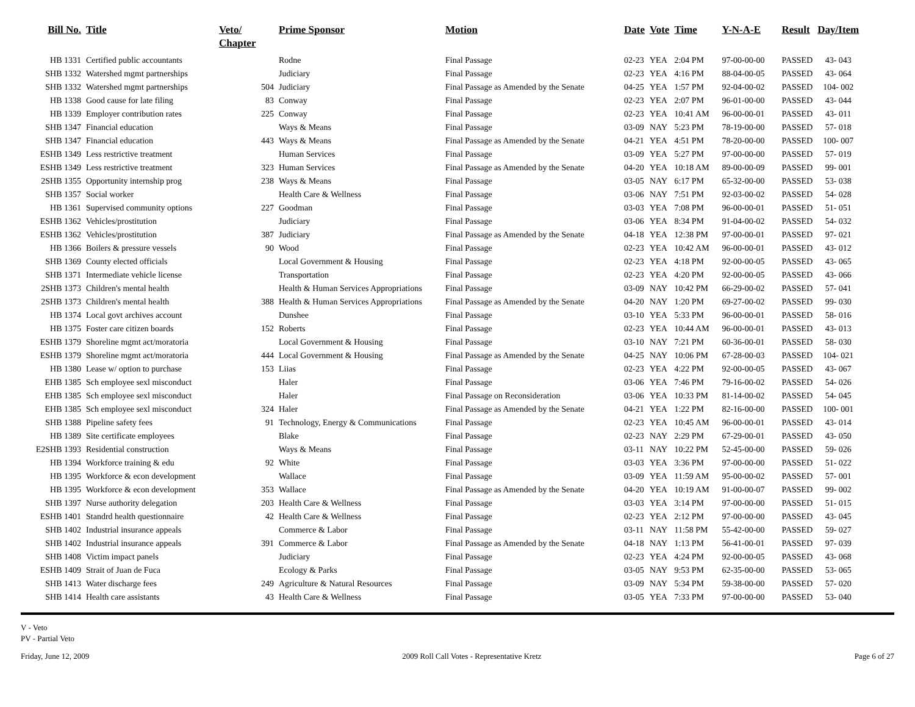| Bill No. | Title | Veto/ Chapter | Prime Sponsor | Motion | Date | Vote | Time | Y-N-A-E | Result | Day/Item |
| --- | --- | --- | --- | --- | --- | --- | --- | --- | --- | --- |
| HB 1331 | Certified public accountants | | Rodne | Final Passage | 02-23 | YEA | 2:04 PM | 97-00-00-00 | PASSED | 43- 043 |
| SHB 1332 | Watershed mgmt partnerships | | Judiciary | Final Passage | 02-23 | YEA | 4:16 PM | 88-04-00-05 | PASSED | 43- 064 |
| SHB 1332 | Watershed mgmt partnerships | 504 | Judiciary | Final Passage as Amended by the Senate | 04-25 | YEA | 1:57 PM | 92-04-00-02 | PASSED | 104- 002 |
| HB 1338 | Good cause for late filing | 83 | Conway | Final Passage | 02-23 | YEA | 2:07 PM | 96-01-00-00 | PASSED | 43- 044 |
| HB 1339 | Employer contribution rates | 225 | Conway | Final Passage | 02-23 | YEA | 10:41 AM | 96-00-00-01 | PASSED | 43- 011 |
| SHB 1347 | Financial education | | Ways & Means | Final Passage | 03-09 | NAY | 5:23 PM | 78-19-00-00 | PASSED | 57- 018 |
| SHB 1347 | Financial education | 443 | Ways & Means | Final Passage as Amended by the Senate | 04-21 | YEA | 4:51 PM | 78-20-00-00 | PASSED | 100- 007 |
| ESHB 1349 | Less restrictive treatment | | Human Services | Final Passage | 03-09 | YEA | 5:27 PM | 97-00-00-00 | PASSED | 57- 019 |
| ESHB 1349 | Less restrictive treatment | 323 | Human Services | Final Passage as Amended by the Senate | 04-20 | YEA | 10:18 AM | 89-00-00-09 | PASSED | 99- 001 |
| 2SHB 1355 | Opportunity internship prog | 238 | Ways & Means | Final Passage | 03-05 | NAY | 6:17 PM | 65-32-00-00 | PASSED | 53- 038 |
| SHB 1357 | Social worker | | Health Care & Wellness | Final Passage | 03-06 | NAY | 7:51 PM | 92-03-00-02 | PASSED | 54- 028 |
| HB 1361 | Supervised community options | 227 | Goodman | Final Passage | 03-03 | YEA | 7:08 PM | 96-00-00-01 | PASSED | 51- 051 |
| ESHB 1362 | Vehicles/prostitution | | Judiciary | Final Passage | 03-06 | YEA | 8:34 PM | 91-04-00-02 | PASSED | 54- 032 |
| ESHB 1362 | Vehicles/prostitution | 387 | Judiciary | Final Passage as Amended by the Senate | 04-18 | YEA | 12:38 PM | 97-00-00-01 | PASSED | 97- 021 |
| HB 1366 | Boilers & pressure vessels | 90 | Wood | Final Passage | 02-23 | YEA | 10:42 AM | 96-00-00-01 | PASSED | 43- 012 |
| SHB 1369 | County elected officials | | Local Government & Housing | Final Passage | 02-23 | YEA | 4:18 PM | 92-00-00-05 | PASSED | 43- 065 |
| SHB 1371 | Intermediate vehicle license | | Transportation | Final Passage | 02-23 | YEA | 4:20 PM | 92-00-00-05 | PASSED | 43- 066 |
| 2SHB 1373 | Children's mental health | | Health & Human Services Appropriations | Final Passage | 03-09 | NAY | 10:42 PM | 66-29-00-02 | PASSED | 57- 041 |
| 2SHB 1373 | Children's mental health | 388 | Health & Human Services Appropriations | Final Passage as Amended by the Senate | 04-20 | NAY | 1:20 PM | 69-27-00-02 | PASSED | 99- 030 |
| HB 1374 | Local govt archives account | | Dunshee | Final Passage | 03-10 | YEA | 5:33 PM | 96-00-00-01 | PASSED | 58- 016 |
| HB 1375 | Foster care citizen boards | 152 | Roberts | Final Passage | 02-23 | YEA | 10:44 AM | 96-00-00-01 | PASSED | 43- 013 |
| ESHB 1379 | Shoreline mgmt act/moratoria | | Local Government & Housing | Final Passage | 03-10 | NAY | 7:21 PM | 60-36-00-01 | PASSED | 58- 030 |
| ESHB 1379 | Shoreline mgmt act/moratoria | 444 | Local Government & Housing | Final Passage as Amended by the Senate | 04-25 | NAY | 10:06 PM | 67-28-00-03 | PASSED | 104- 021 |
| HB 1380 | Lease w/ option to purchase | 153 | Liias | Final Passage | 02-23 | YEA | 4:22 PM | 92-00-00-05 | PASSED | 43- 067 |
| EHB 1385 | Sch employee sexl misconduct | | Haler | Final Passage | 03-06 | YEA | 7:46 PM | 79-16-00-02 | PASSED | 54- 026 |
| EHB 1385 | Sch employee sexl misconduct | | Haler | Final Passage on Reconsideration | 03-06 | YEA | 10:33 PM | 81-14-00-02 | PASSED | 54- 045 |
| EHB 1385 | Sch employee sexl misconduct | 324 | Haler | Final Passage as Amended by the Senate | 04-21 | YEA | 1:22 PM | 82-16-00-00 | PASSED | 100- 001 |
| SHB 1388 | Pipeline safety fees | 91 | Technology, Energy & Communications | Final Passage | 02-23 | YEA | 10:45 AM | 96-00-00-01 | PASSED | 43- 014 |
| HB 1389 | Site certificate employees | | Blake | Final Passage | 02-23 | NAY | 2:29 PM | 67-29-00-01 | PASSED | 43- 050 |
| E2SHB 1393 | Residential construction | | Ways & Means | Final Passage | 03-11 | NAY | 10:22 PM | 52-45-00-00 | PASSED | 59- 026 |
| HB 1394 | Workforce training & edu | 92 | White | Final Passage | 03-03 | YEA | 3:36 PM | 97-00-00-00 | PASSED | 51- 022 |
| HB 1395 | Workforce & econ development | | Wallace | Final Passage | 03-09 | YEA | 11:59 AM | 95-00-00-02 | PASSED | 57- 001 |
| HB 1395 | Workforce & econ development | 353 | Wallace | Final Passage as Amended by the Senate | 04-20 | YEA | 10:19 AM | 91-00-00-07 | PASSED | 99- 002 |
| SHB 1397 | Nurse authority delegation | 203 | Health Care & Wellness | Final Passage | 03-03 | YEA | 3:14 PM | 97-00-00-00 | PASSED | 51- 015 |
| ESHB 1401 | Standrd health questionnaire | 42 | Health Care & Wellness | Final Passage | 02-23 | YEA | 2:12 PM | 97-00-00-00 | PASSED | 43- 045 |
| SHB 1402 | Industrial insurance appeals | | Commerce & Labor | Final Passage | 03-11 | NAY | 11:58 PM | 55-42-00-00 | PASSED | 59- 027 |
| SHB 1402 | Industrial insurance appeals | 391 | Commerce & Labor | Final Passage as Amended by the Senate | 04-18 | NAY | 1:13 PM | 56-41-00-01 | PASSED | 97- 039 |
| SHB 1408 | Victim impact panels | | Judiciary | Final Passage | 02-23 | YEA | 4:24 PM | 92-00-00-05 | PASSED | 43- 068 |
| ESHB 1409 | Strait of Juan de Fuca | | Ecology & Parks | Final Passage | 03-05 | NAY | 9:53 PM | 62-35-00-00 | PASSED | 53- 065 |
| SHB 1413 | Water discharge fees | 249 | Agriculture & Natural Resources | Final Passage | 03-09 | NAY | 5:34 PM | 59-38-00-00 | PASSED | 57- 020 |
| SHB 1414 | Health care assistants | 43 | Health Care & Wellness | Final Passage | 03-05 | YEA | 7:33 PM | 97-00-00-00 | PASSED | 53- 040 |
V - Veto
PV - Partial Veto
Friday, June 12, 2009 2009 Roll Call Votes - Representative Kretz Page 6 of 27